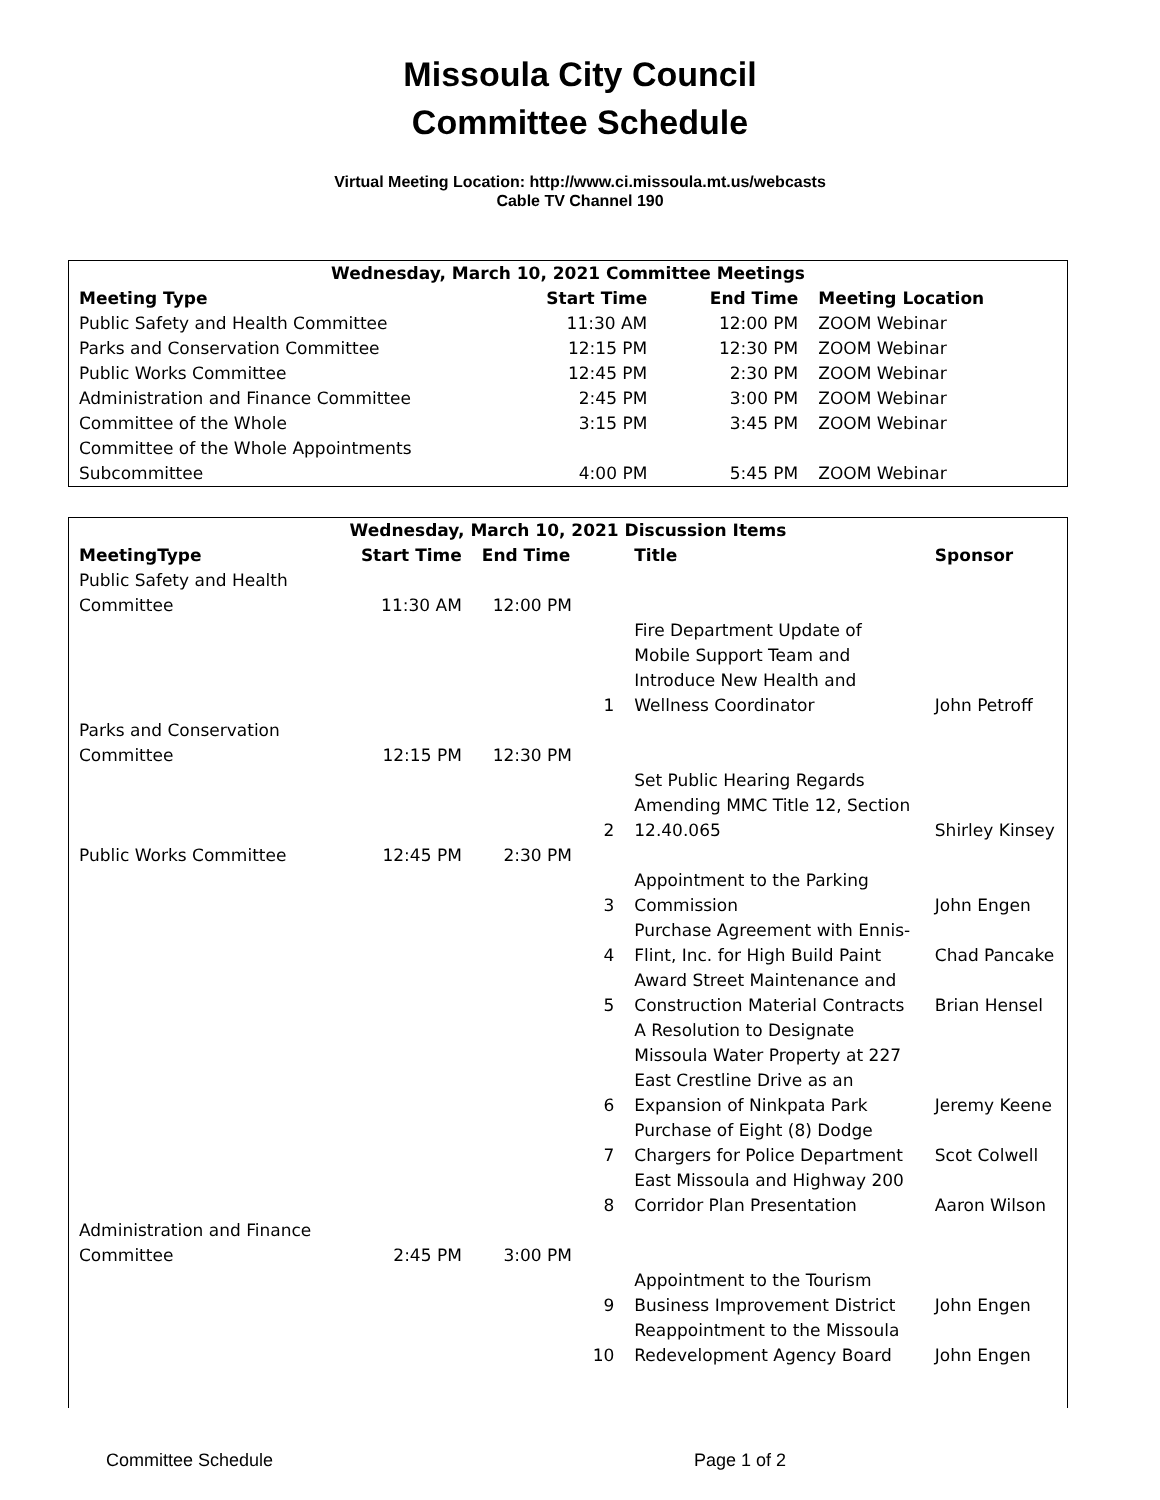Missoula City Council
Committee Schedule
Virtual Meeting Location: http://www.ci.missoula.mt.us/webcasts
Cable TV Channel 190
| Wednesday, March 10, 2021 Committee Meetings | | | |
| --- | --- | --- | --- |
| Meeting Type | Start Time | End Time | Meeting Location |
| Public Safety and Health Committee | 11:30 AM | 12:00 PM | ZOOM Webinar |
| Parks and Conservation Committee | 12:15 PM | 12:30 PM | ZOOM Webinar |
| Public Works Committee | 12:45 PM | 2:30 PM | ZOOM Webinar |
| Administration and Finance Committee | 2:45 PM | 3:00 PM | ZOOM Webinar |
| Committee of the Whole | 3:15 PM | 3:45 PM | ZOOM Webinar |
| Committee of the Whole Appointments Subcommittee | 4:00 PM | 5:45 PM | ZOOM Webinar |
| Wednesday, March 10, 2021 Discussion Items | | | | | |
| --- | --- | --- | --- | --- | --- |
| MeetingType | Start Time | End Time | | Title | Sponsor |
| Public Safety and Health Committee | 11:30 AM | 12:00 PM | | | |
| | | | 1 | Fire Department Update of Mobile Support Team and Introduce New Health and Wellness Coordinator | John Petroff |
| Parks and Conservation Committee | 12:15 PM | 12:30 PM | | | |
| | | | 2 | Set Public Hearing Regards Amending MMC Title 12, Section 12.40.065 | Shirley Kinsey |
| Public Works Committee | 12:45 PM | 2:30 PM | | | |
| | | | 3 | Appointment to the Parking Commission | John Engen |
| | | | 4 | Purchase Agreement with Ennis- Flint, Inc. for High Build Paint | Chad Pancake |
| | | | 5 | Award Street Maintenance and Construction Material Contracts | Brian Hensel |
| | | | 6 | A Resolution to Designate Missoula Water Property at 227 East Crestline Drive as an Expansion of Ninkpata Park | Jeremy Keene |
| | | | 7 | Purchase of Eight (8) Dodge Chargers for Police Department | Scot Colwell |
| | | | 8 | East Missoula and Highway 200 Corridor Plan Presentation | Aaron Wilson |
| Administration and Finance Committee | 2:45 PM | 3:00 PM | | | |
| | | | 9 | Appointment to the Tourism Business Improvement District | John Engen |
| | | | 10 | Reappointment to the Missoula Redevelopment Agency Board | John Engen |
Committee Schedule Page 1 of 2